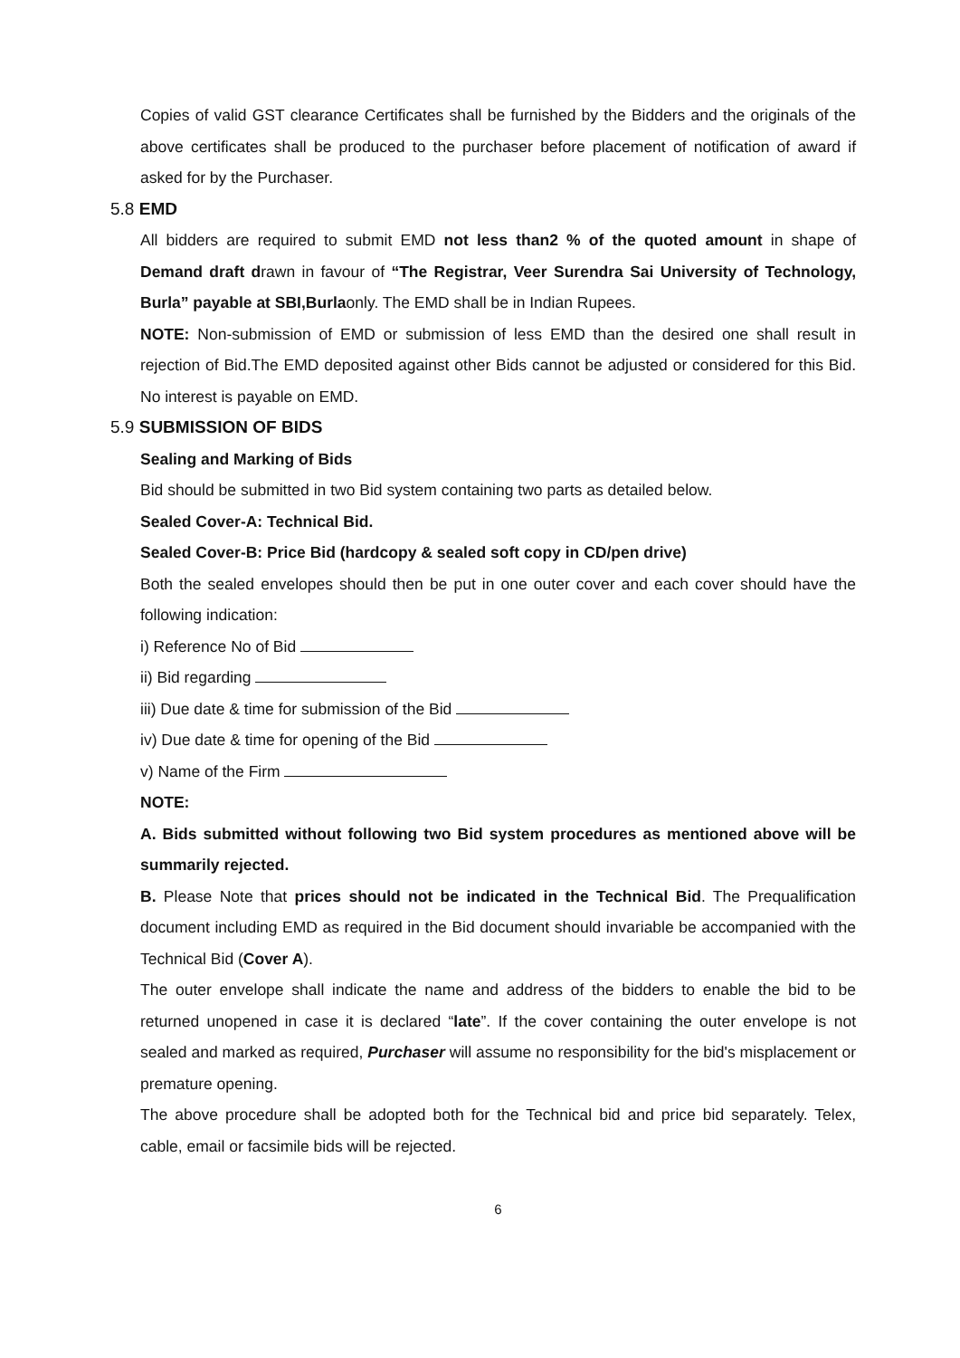Copies of valid GST clearance Certificates shall be furnished by the Bidders and the originals of the above certificates shall be produced to the purchaser before placement of notification of award if asked for by the Purchaser.
5.8 EMD
All bidders are required to submit EMD not less than2 % of the quoted amount in shape of Demand draft drawn in favour of “The Registrar, Veer Surendra Sai University of Technology, Burla” payable at SBI,Burlaonly. The EMD shall be in Indian Rupees.
NOTE: Non-submission of EMD or submission of less EMD than the desired one shall result in rejection of Bid.The EMD deposited against other Bids cannot be adjusted or considered for this Bid. No interest is payable on EMD.
5.9 SUBMISSION OF BIDS
Sealing and Marking of Bids
Bid should be submitted in two Bid system containing two parts as detailed below.
Sealed Cover-A: Technical Bid.
Sealed Cover-B: Price Bid (hardcopy & sealed soft copy in CD/pen drive)
Both the sealed envelopes should then be put in one outer cover and each cover should have the following indication:
i) Reference No of Bid
ii) Bid regarding
iii) Due date & time for submission of the Bid
iv) Due date & time for opening of the Bid
v) Name of the Firm
NOTE:
A. Bids submitted without following two Bid system procedures as mentioned above will be summarily rejected.
B. Please Note that prices should not be indicated in the Technical Bid. The Prequalification document including EMD as required in the Bid document should invariable be accompanied with the Technical Bid (Cover A).
The outer envelope shall indicate the name and address of the bidders to enable the bid to be returned unopened in case it is declared “late”. If the cover containing the outer envelope is not sealed and marked as required, Purchaser will assume no responsibility for the bid's misplacement or premature opening.
The above procedure shall be adopted both for the Technical bid and price bid separately. Telex, cable, email or facsimile bids will be rejected.
6